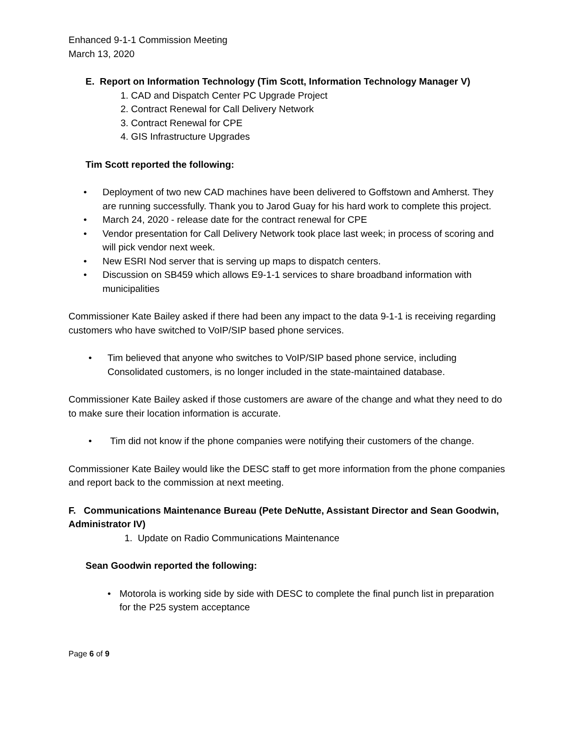Enhanced 9-1-1 Commission Meeting
March 13, 2020
E. Report on Information Technology (Tim Scott, Information Technology Manager V)
1. CAD and Dispatch Center PC Upgrade Project
2. Contract Renewal for Call Delivery Network
3. Contract Renewal for CPE
4. GIS Infrastructure Upgrades
Tim Scott reported the following:
• Deployment of two new CAD machines have been delivered to Goffstown and Amherst. They are running successfully. Thank you to Jarod Guay for his hard work to complete this project.
• March 24, 2020 - release date for the contract renewal for CPE
• Vendor presentation for Call Delivery Network took place last week; in process of scoring and will pick vendor next week.
• New ESRI Nod server that is serving up maps to dispatch centers.
• Discussion on SB459 which allows E9-1-1 services to share broadband information with municipalities
Commissioner Kate Bailey asked if there had been any impact to the data 9-1-1 is receiving regarding customers who have switched to VoIP/SIP based phone services.
• Tim believed that anyone who switches to VoIP/SIP based phone service, including Consolidated customers, is no longer included in the state-maintained database.
Commissioner Kate Bailey asked if those customers are aware of the change and what they need to do to make sure their location information is accurate.
• Tim did not know if the phone companies were notifying their customers of the change.
Commissioner Kate Bailey would like the DESC staff to get more information from the phone companies and report back to the commission at next meeting.
F. Communications Maintenance Bureau (Pete DeNutte, Assistant Director and Sean Goodwin, Administrator IV)
1. Update on Radio Communications Maintenance
Sean Goodwin reported the following:
• Motorola is working side by side with DESC to complete the final punch list in preparation for the P25 system acceptance
Page 6 of 9